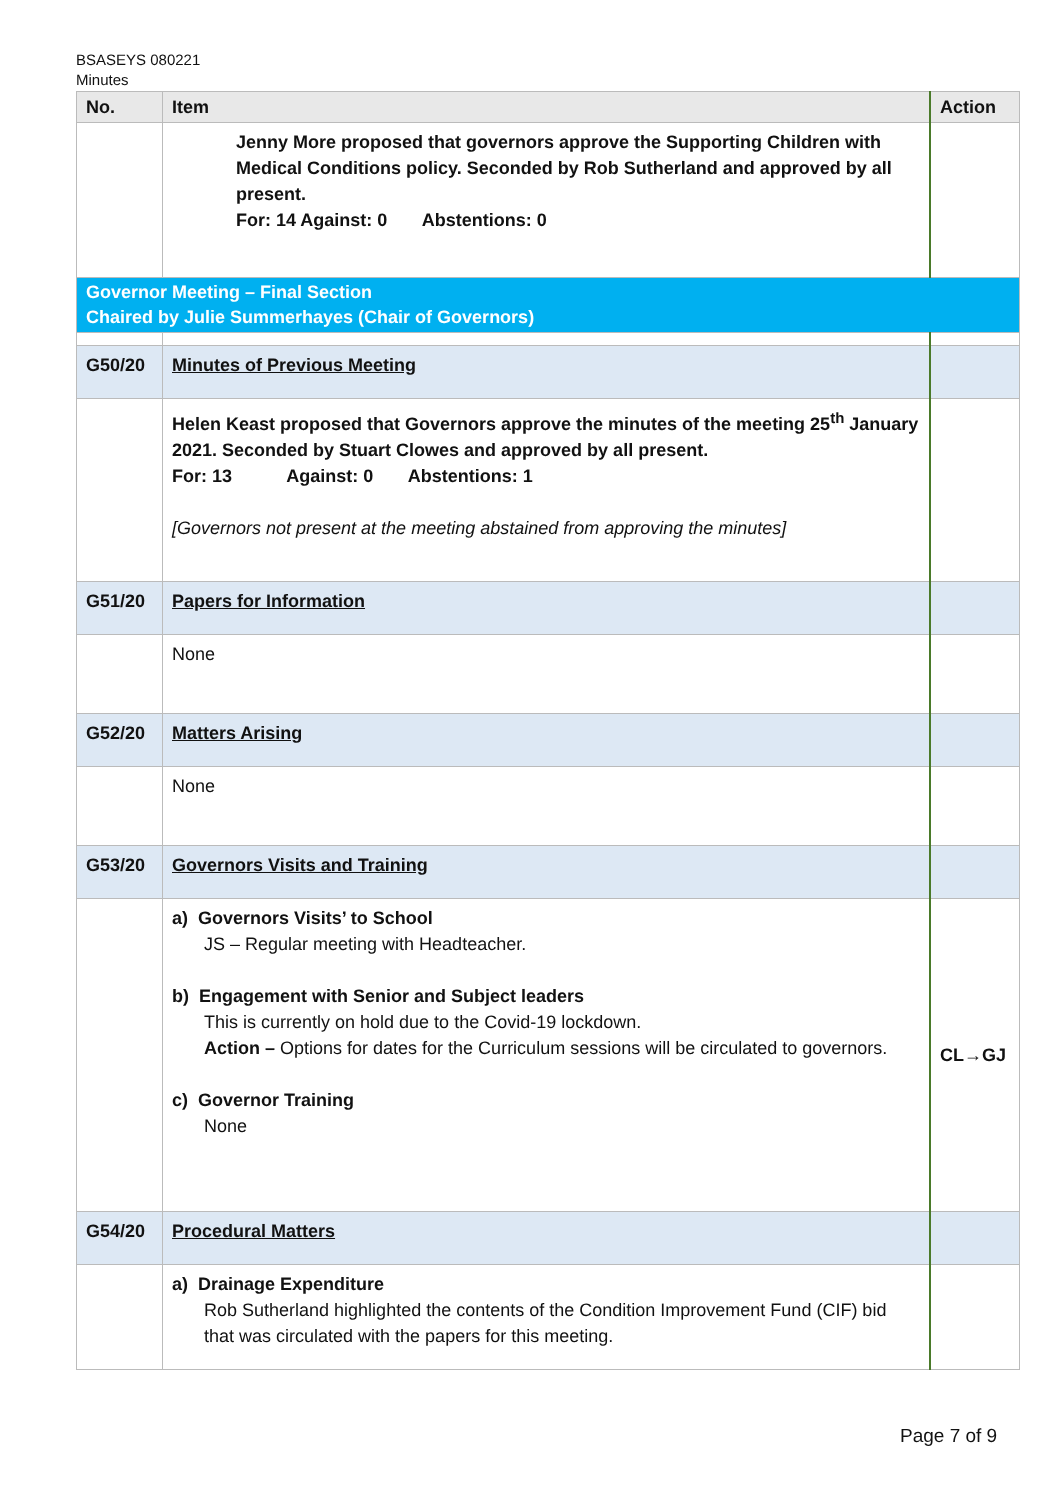BSASEYS 080221
Minutes
| No. | Item | Action |
| --- | --- | --- |
| | Jenny More proposed that governors approve the Supporting Children with Medical Conditions policy. Seconded by Rob Sutherland and approved by all present. For: 14 Against: 0 Abstentions: 0 | |
| Governor Meeting – Final Section Chaired by Julie Summerhayes (Chair of Governors) | | |
| G50/20 | Minutes of Previous Meeting | |
| | Helen Keast proposed that Governors approve the minutes of the meeting 25<sup>th</sup> January 2021. Seconded by Stuart Clowes and approved by all present. For: 13 Against: 0 Abstentions: 1 [Governors not present at the meeting abstained from approving the minutes] | |
| G51/20 | Papers for Information | |
| | None | |
| G52/20 | Matters Arising | |
| | None | |
| G53/20 | Governors Visits and Training | |
| | a) Governors Visits’ to School JS – Regular meeting with Headteacher. b) Engagement with Senior and Subject leaders This is currently on hold due to the Covid-19 lockdown. Action – Options for dates for the Curriculum sessions will be circulated to governors. c) Governor Training None | CL→GJ |
| G54/20 | Procedural Matters | |
| | a) Drainage Expenditure Rob Sutherland highlighted the contents of the Condition Improvement Fund (CIF) bid that was circulated with the papers for this meeting. | |
Page 7 of 9